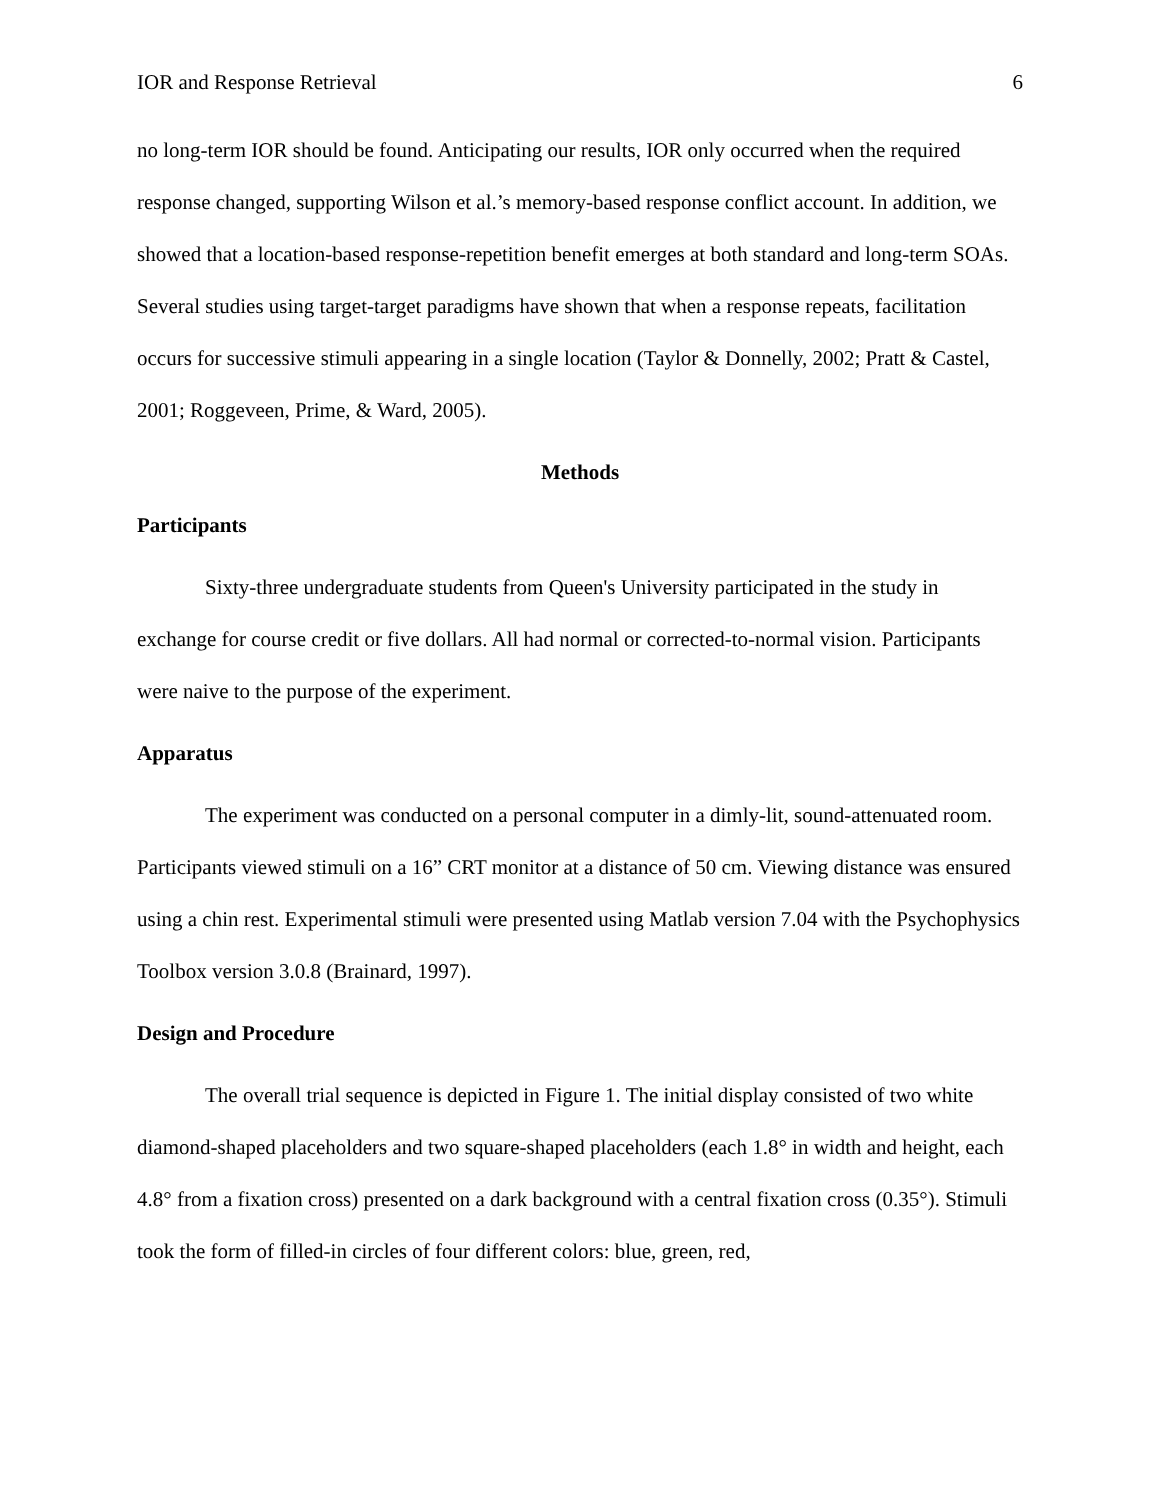IOR and Response Retrieval 6
no long-term IOR should be found. Anticipating our results, IOR only occurred when the required response changed, supporting Wilson et al.’s memory-based response conflict account. In addition, we showed that a location-based response-repetition benefit emerges at both standard and long-term SOAs. Several studies using target-target paradigms have shown that when a response repeats, facilitation occurs for successive stimuli appearing in a single location (Taylor & Donnelly, 2002; Pratt & Castel, 2001; Roggeveen, Prime, & Ward, 2005).
Methods
Participants
Sixty-three undergraduate students from Queen's University participated in the study in exchange for course credit or five dollars. All had normal or corrected-to-normal vision. Participants were naive to the purpose of the experiment.
Apparatus
The experiment was conducted on a personal computer in a dimly-lit, sound-attenuated room. Participants viewed stimuli on a 16” CRT monitor at a distance of 50 cm. Viewing distance was ensured using a chin rest. Experimental stimuli were presented using Matlab version 7.04 with the Psychophysics Toolbox version 3.0.8 (Brainard, 1997).
Design and Procedure
The overall trial sequence is depicted in Figure 1. The initial display consisted of two white diamond-shaped placeholders and two square-shaped placeholders (each 1.8° in width and height, each 4.8° from a fixation cross) presented on a dark background with a central fixation cross (0.35°). Stimuli took the form of filled-in circles of four different colors: blue, green, red,